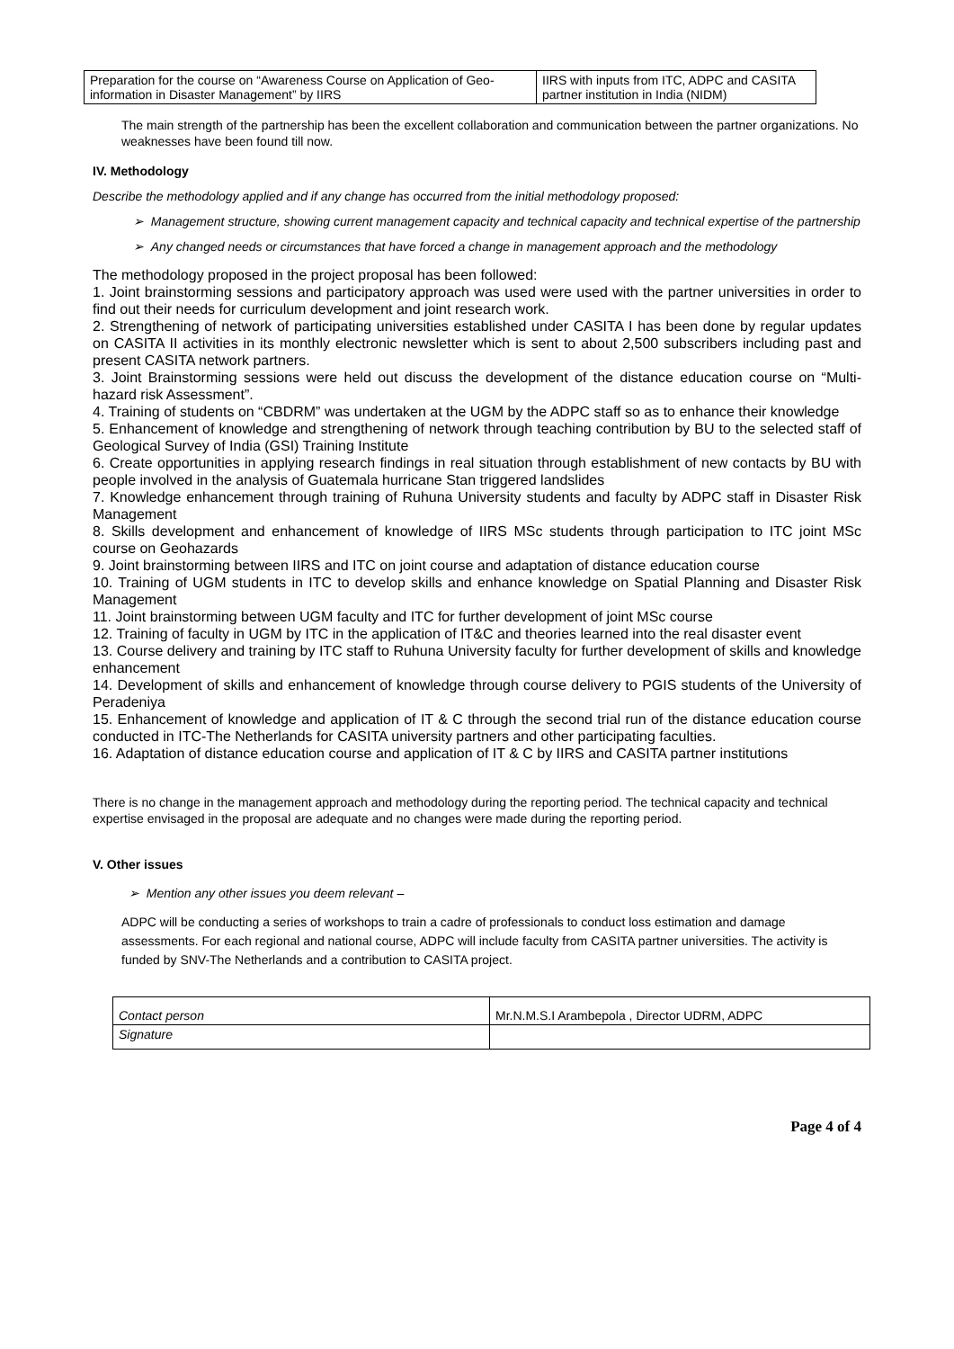| Preparation for the course on “Awareness Course on Application of Geo-information in Disaster Management” by IIRS | IIRS with inputs from ITC, ADPC and CASITA partner institution in India (NIDM) |
The main strength of the partnership has been the excellent collaboration and communication between the partner organizations. No weaknesses have been found till now.
IV. Methodology
Describe the methodology applied and if any change has occurred from the initial methodology proposed:
➢ Management structure, showing current management capacity and technical capacity and technical expertise of the partnership
➢ Any changed needs or circumstances that have forced a change in management approach and the methodology
The methodology proposed in the project proposal has been followed:
1. Joint brainstorming sessions and participatory approach was used were used with the partner universities in order to find out their needs for curriculum development and joint research work.
2. Strengthening of network of participating universities established under CASITA I has been done by regular updates on CASITA II activities in its monthly electronic newsletter which is sent to about 2,500 subscribers including past and present CASITA network partners.
3. Joint Brainstorming sessions were held out discuss the development of the distance education course on “Multi-hazard risk Assessment”.
4. Training of students on “CBDRM” was undertaken at the UGM by the ADPC staff so as to enhance their knowledge
5. Enhancement of knowledge and strengthening of network through teaching contribution by BU to the selected staff of Geological Survey of India (GSI) Training Institute
6. Create opportunities in applying research findings in real situation through establishment of new contacts by BU with people involved in the analysis of Guatemala hurricane Stan triggered landslides
7. Knowledge enhancement through training of Ruhuna University students and faculty by ADPC staff in Disaster Risk Management
8. Skills development and enhancement of knowledge of IIRS MSc students through participation to ITC joint MSc course on Geohazards
9. Joint brainstorming between IIRS and ITC on joint course and adaptation of distance education course
10. Training of UGM students in ITC to develop skills and enhance knowledge on Spatial Planning and Disaster Risk Management
11. Joint brainstorming between UGM faculty and ITC for further development of joint MSc course
12. Training of faculty in UGM by ITC in the application of IT&C and theories learned into the real disaster event
13. Course delivery and training by ITC staff to Ruhuna University faculty for further development of skills and knowledge enhancement
14. Development of skills and enhancement of knowledge through course delivery to PGIS students of the University of Peradeniya
15. Enhancement of knowledge and application of IT & C through the second trial run of the distance education course conducted in ITC-The Netherlands for CASITA university partners and other participating faculties.
16. Adaptation of distance education course and application of IT & C by IIRS and CASITA partner institutions
There is no change in the management approach and methodology during the reporting period. The technical capacity and technical expertise envisaged in the proposal are adequate and no changes were made during the reporting period.
V. Other issues
➢ Mention any other issues you deem relevant –
ADPC will be conducting a series of workshops to train a cadre of professionals to conduct loss estimation and damage assessments. For each regional and national course, ADPC will include faculty from CASITA partner universities. The activity is funded by SNV-The Netherlands and a contribution to CASITA project.
| Contact person | Mr.N.M.S.I Arambepola , Director UDRM, ADPC |
| Signature | |
Page 4 of 4